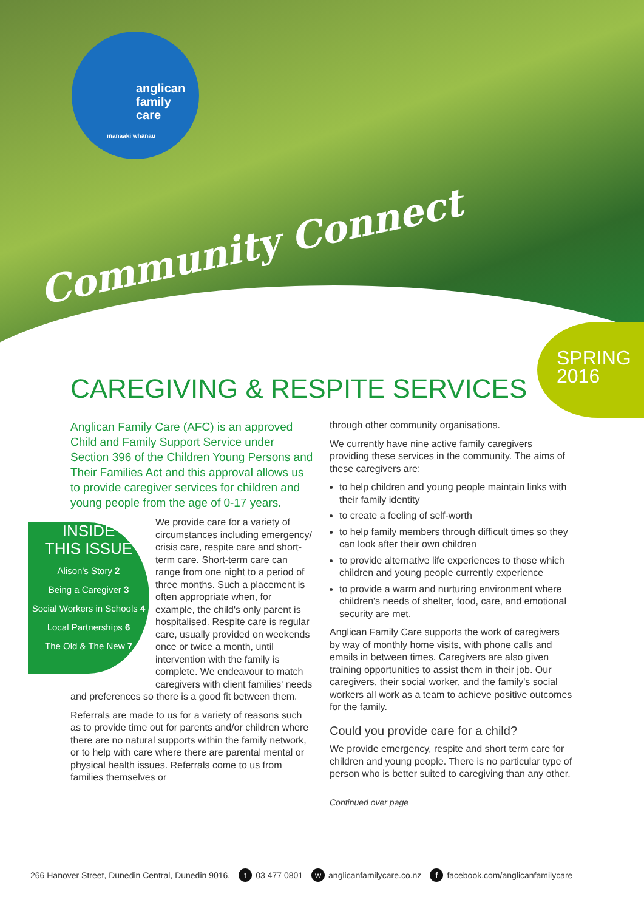anglican
family
care
manaaki whānau
Community Connect
SPRING
2016
CAREGIVING & RESPITE SERVICES
Anglican Family Care (AFC) is an approved Child and Family Support Service under Section 396 of the Children Young Persons and Their Families Act and this approval allows us to provide caregiver services for children and young people from the age of 0-17 years.
INSIDE
THIS ISSUE
Alison's Story 2
Being a Caregiver 3
Social Workers in Schools 4
Local Partnerships 6
The Old & The New 7
We provide care for a variety of circumstances including emergency/ crisis care, respite care and short-term care. Short-term care can range from one night to a period of three months. Such a placement is often appropriate when, for example, the child's only parent is hospitalised. Respite care is regular care, usually provided on weekends once or twice a month, until intervention with the family is complete. We endeavour to match caregivers with client families' needs and preferences so there is a good fit between them.
Referrals are made to us for a variety of reasons such as to provide time out for parents and/or children where there are no natural supports within the family network, or to help with care where there are parental mental or physical health issues. Referrals come to us from families themselves or
through other community organisations.
We currently have nine active family caregivers providing these services in the community. The aims of these caregivers are:
to help children and young people maintain links with their family identity
to create a feeling of self-worth
to help family members through difficult times so they can look after their own children
to provide alternative life experiences to those which children and young people currently experience
to provide a warm and nurturing environment where children's needs of shelter, food, care, and emotional security are met.
Anglican Family Care supports the work of caregivers by way of monthly home visits, with phone calls and emails in between times. Caregivers are also given training opportunities to assist them in their job. Our caregivers, their social worker, and the family's social workers all work as a team to achieve positive outcomes for the family.
Could you provide care for a child?
We provide emergency, respite and short term care for children and young people. There is no particular type of person who is better suited to caregiving than any other.
Continued over page
266 Hanover Street, Dunedin Central, Dunedin 9016. t 03 477 0801 w anglicanfamilycare.co.nz f facebook.com/anglicanfamilycare